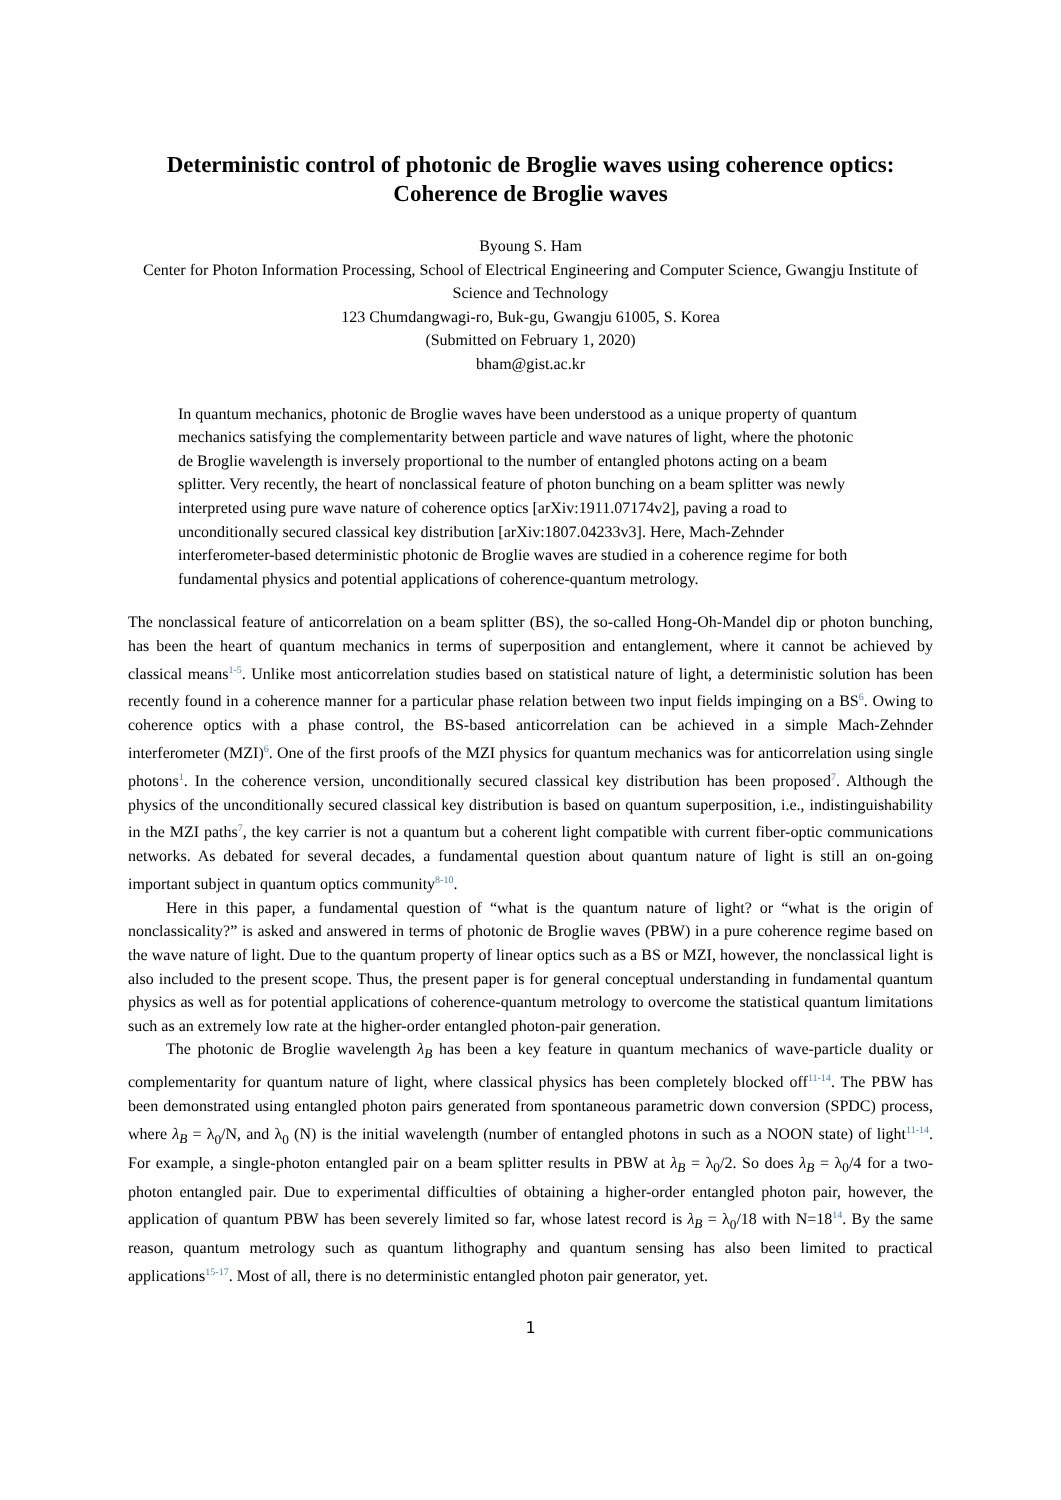Deterministic control of photonic de Broglie waves using coherence optics:
Coherence de Broglie waves
Byoung S. Ham
Center for Photon Information Processing, School of Electrical Engineering and Computer Science, Gwangju Institute of Science and Technology
123 Chumdangwagi-ro, Buk-gu, Gwangju 61005, S. Korea
(Submitted on February 1, 2020)
bham@gist.ac.kr
In quantum mechanics, photonic de Broglie waves have been understood as a unique property of quantum mechanics satisfying the complementarity between particle and wave natures of light, where the photonic de Broglie wavelength is inversely proportional to the number of entangled photons acting on a beam splitter. Very recently, the heart of nonclassical feature of photon bunching on a beam splitter was newly interpreted using pure wave nature of coherence optics [arXiv:1911.07174v2], paving a road to unconditionally secured classical key distribution [arXiv:1807.04233v3]. Here, Mach-Zehnder interferometer-based deterministic photonic de Broglie waves are studied in a coherence regime for both fundamental physics and potential applications of coherence-quantum metrology.
The nonclassical feature of anticorrelation on a beam splitter (BS), the so-called Hong-Oh-Mandel dip or photon bunching, has been the heart of quantum mechanics in terms of superposition and entanglement, where it cannot be achieved by classical means<sup>1-5</sup>. Unlike most anticorrelation studies based on statistical nature of light, a deterministic solution has been recently found in a coherence manner for a particular phase relation between two input fields impinging on a BS<sup>6</sup>. Owing to coherence optics with a phase control, the BS-based anticorrelation can be achieved in a simple Mach-Zehnder interferometer (MZI)<sup>6</sup>. One of the first proofs of the MZI physics for quantum mechanics was for anticorrelation using single photons<sup>1</sup>. In the coherence version, unconditionally secured classical key distribution has been proposed<sup>7</sup>. Although the physics of the unconditionally secured classical key distribution is based on quantum superposition, i.e., indistinguishability in the MZI paths<sup>7</sup>, the key carrier is not a quantum but a coherent light compatible with current fiber-optic communications networks. As debated for several decades, a fundamental question about quantum nature of light is still an on-going important subject in quantum optics community<sup>8-10</sup>.
Here in this paper, a fundamental question of “what is the quantum nature of light? or “what is the origin of nonclassicality?” is asked and answered in terms of photonic de Broglie waves (PBW) in a pure coherence regime based on the wave nature of light. Due to the quantum property of linear optics such as a BS or MZI, however, the nonclassical light is also included to the present scope. Thus, the present paper is for general conceptual understanding in fundamental quantum physics as well as for potential applications of coherence-quantum metrology to overcome the statistical quantum limitations such as an extremely low rate at the higher-order entangled photon-pair generation.
The photonic de Broglie wavelength λ<sub>B</sub> has been a key feature in quantum mechanics of wave-particle duality or complementarity for quantum nature of light, where classical physics has been completely blocked off<sup>11-14</sup>. The PBW has been demonstrated using entangled photon pairs generated from spontaneous parametric down conversion (SPDC) process, where λ<sub>B</sub> = λ<sub>0</sub>/N, and λ<sub>0</sub> (N) is the initial wavelength (number of entangled photons in such as a NOON state) of light<sup>11-14</sup>. For example, a single-photon entangled pair on a beam splitter results in PBW at λ<sub>B</sub> = λ<sub>0</sub>/2. So does λ<sub>B</sub> = λ<sub>0</sub>/4 for a two-photon entangled pair. Due to experimental difficulties of obtaining a higher-order entangled photon pair, however, the application of quantum PBW has been severely limited so far, whose latest record is λ<sub>B</sub> = λ<sub>0</sub>/18 with N=18<sup>14</sup>. By the same reason, quantum metrology such as quantum lithography and quantum sensing has also been limited to practical applications<sup>15-17</sup>. Most of all, there is no deterministic entangled photon pair generator, yet.
1